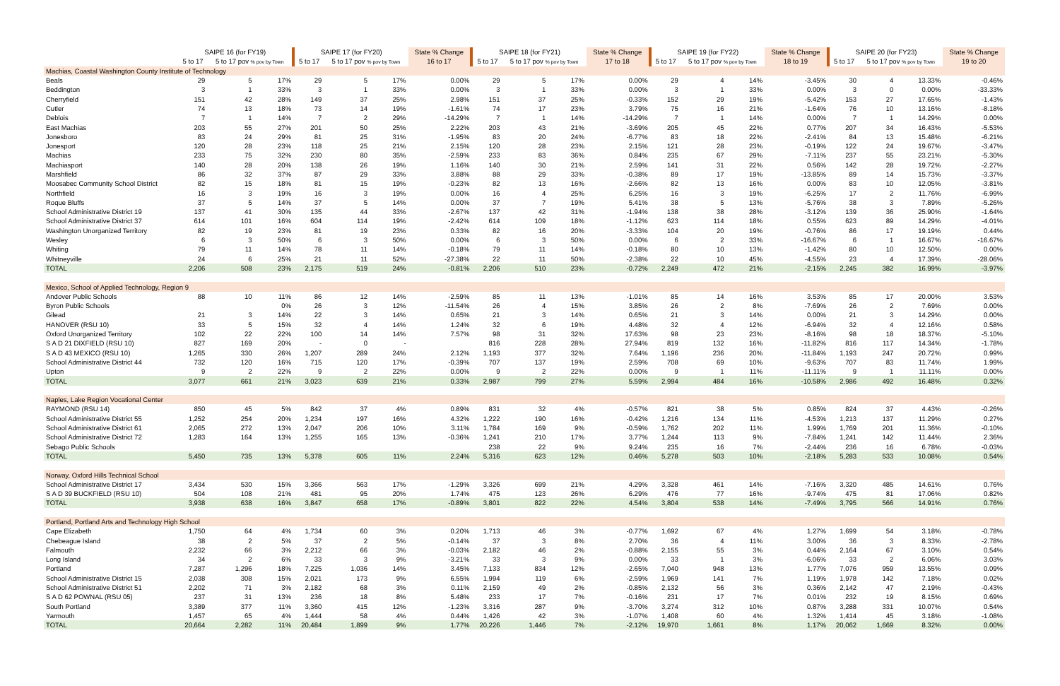| | SAIPE 16 (for FY19) | | | SAIPE 17 (for FY20) | | | State % Change | SAIPE 18 (for FY21) | | | State % Change | SAIPE 19 (for FY22) | | | State % Change | SAIPE 20 (for FY23) | | | State % Change |
| --- | --- | --- | --- | --- | --- | --- | --- | --- | --- | --- | --- | --- | --- | --- | --- | --- | --- | --- | --- |
| | 5 to 17 | 5 to 17 pov % pov by Town | | 5 to 17 | 5 to 17 pov % pov by Town | | 16 to 17 | 5 to 17 | 5 to 17 pov % pov by Town | | 17 to 18 | 5 to 17 | 5 to 17 pov % pov by Town | | 18 to 19 | 5 to 17 | 5 to 17 pov % pov by Town | | 19 to 20 |
| Machias, Coastal Washington County Institute of Technology | | | | | | | | | | | | | | | | | | | |
| Beals | 29 | 5 | 17% | 29 | 5 | 17% | 0.00% | 29 | 5 | 17% | 0.00% | 29 | 4 | 14% | -3.45% | 30 | 4 | 13.33% | -0.46% |
| Beddington | 3 | 1 | 33% | 3 | 1 | 33% | 0.00% | 3 | 1 | 33% | 0.00% | 3 | 1 | 33% | 0.00% | 3 | 0 | 0.00% | -33.33% |
| Cherryfield | 151 | 42 | 28% | 149 | 37 | 25% | 2.98% | 151 | 37 | 25% | -0.33% | 152 | 29 | 19% | -5.42% | 153 | 27 | 17.65% | -1.43% |
| Cutler | 74 | 13 | 18% | 73 | 14 | 19% | -1.61% | 74 | 17 | 23% | 3.79% | 75 | 16 | 21% | -1.64% | 76 | 10 | 13.16% | -8.18% |
| Deblois | 7 | 1 | 14% | 7 | 2 | 29% | -14.29% | 7 | 1 | 14% | -14.29% | 7 | 1 | 14% | 0.00% | 7 | 1 | 14.29% | 0.00% |
| East Machias | 203 | 55 | 27% | 201 | 50 | 25% | 2.22% | 203 | 43 | 21% | -3.69% | 205 | 45 | 22% | 0.77% | 207 | 34 | 16.43% | -5.53% |
| Jonesboro | 83 | 24 | 29% | 81 | 25 | 31% | -1.95% | 83 | 20 | 24% | -6.77% | 83 | 18 | 22% | -2.41% | 84 | 13 | 15.48% | -6.21% |
| Jonesport | 120 | 28 | 23% | 118 | 25 | 21% | 2.15% | 120 | 28 | 23% | 2.15% | 121 | 28 | 23% | -0.19% | 122 | 24 | 19.67% | -3.47% |
| Machias | 233 | 75 | 32% | 230 | 80 | 35% | -2.59% | 233 | 83 | 36% | 0.84% | 235 | 67 | 29% | -7.11% | 237 | 55 | 23.21% | -5.30% |
| Machiasport | 140 | 28 | 20% | 138 | 26 | 19% | 1.16% | 140 | 30 | 21% | 2.59% | 141 | 31 | 22% | 0.56% | 142 | 28 | 19.72% | -2.27% |
| Marshfield | 86 | 32 | 37% | 87 | 29 | 33% | 3.88% | 88 | 29 | 33% | -0.38% | 89 | 17 | 19% | -13.85% | 89 | 14 | 15.73% | -3.37% |
| Moosabec Community School District | 82 | 15 | 18% | 81 | 15 | 19% | -0.23% | 82 | 13 | 16% | -2.66% | 82 | 13 | 16% | 0.00% | 83 | 10 | 12.05% | -3.81% |
| Northfield | 16 | 3 | 19% | 16 | 3 | 19% | 0.00% | 16 | 4 | 25% | 6.25% | 16 | 3 | 19% | -6.25% | 17 | 2 | 11.76% | -6.99% |
| Roque Bluffs | 37 | 5 | 14% | 37 | 5 | 14% | 0.00% | 37 | 7 | 19% | 5.41% | 38 | 5 | 13% | -5.76% | 38 | 3 | 7.89% | -5.26% |
| School Administrative District 19 | 137 | 41 | 30% | 135 | 44 | 33% | -2.67% | 137 | 42 | 31% | -1.94% | 138 | 38 | 28% | -3.12% | 139 | 36 | 25.90% | -1.64% |
| School Administrative District 37 | 614 | 101 | 16% | 604 | 114 | 19% | -2.42% | 614 | 109 | 18% | -1.12% | 623 | 114 | 18% | 0.55% | 623 | 89 | 14.29% | -4.01% |
| Washington Unorganized Territory | 82 | 19 | 23% | 81 | 19 | 23% | 0.33% | 82 | 16 | 20% | -3.33% | 104 | 20 | 19% | -0.76% | 86 | 17 | 19.19% | 0.44% |
| Wesley | 6 | 3 | 50% | 6 | 3 | 50% | 0.00% | 6 | 3 | 50% | 0.00% | 6 | 2 | 33% | -16.67% | 6 | 1 | 16.67% | -16.67% |
| Whiting | 79 | 11 | 14% | 78 | 11 | 14% | -0.18% | 79 | 11 | 14% | -0.18% | 80 | 10 | 13% | -1.42% | 80 | 10 | 12.50% | 0.00% |
| Whitneyville | 24 | 6 | 25% | 21 | 11 | 52% | -27.38% | 22 | 11 | 50% | -2.38% | 22 | 10 | 45% | -4.55% | 23 | 4 | 17.39% | -28.06% |
| TOTAL | 2,206 | 508 | 23% | 2,175 | 519 | 24% | -0.81% | 2,206 | 510 | 23% | -0.72% | 2,249 | 472 | 21% | -2.15% | 2,245 | 382 | 16.99% | -3.97% |
| Mexico, School of Applied Technology, Region 9 | | | | | | | | | | | | | | | | | | | |
| Andover Public Schools | 88 | 10 | 11% | 86 | 12 | 14% | -2.59% | 85 | 11 | 13% | -1.01% | 85 | 14 | 16% | 3.53% | 85 | 17 | 20.00% | 3.53% |
| Byron Public Schools | | | 0% | 26 | 3 | 12% | -11.54% | 26 | 4 | 15% | 3.85% | 26 | 2 | 8% | -7.69% | 26 | 2 | 7.69% | 0.00% |
| Gilead | 21 | 3 | 14% | 22 | 3 | 14% | 0.65% | 21 | 3 | 14% | 0.65% | 21 | 3 | 14% | 0.00% | 21 | 3 | 14.29% | 0.00% |
| HANOVER (RSU 10) | 33 | 5 | 15% | 32 | 4 | 14% | 1.24% | 32 | 6 | 19% | 4.48% | 32 | 4 | 12% | -6.94% | 32 | 4 | 12.16% | 0.58% |
| Oxford Unorganized Territory | 102 | 22 | 22% | 100 | 14 | 14% | 7.57% | 98 | 31 | 32% | 17.63% | 98 | 23 | 23% | -8.16% | 98 | 18 | 18.37% | -5.10% |
| S A D 21 DIXFIELD (RSU 10) | 827 | 169 | 20% | - | 0 | - | | 816 | 228 | 28% | 27.94% | 819 | 132 | 16% | -11.82% | 816 | 117 | 14.34% | -1.78% |
| S A D 43 MEXICO (RSU 10) | 1,265 | 330 | 26% | 1,207 | 289 | 24% | 2.12% | 1,193 | 377 | 32% | 7.64% | 1,196 | 236 | 20% | -11.84% | 1,193 | 247 | 20.72% | 0.99% |
| School Administrative District 44 | 732 | 120 | 16% | 715 | 120 | 17% | -0.39% | 707 | 137 | 19% | 2.59% | 708 | 69 | 10% | -9.63% | 707 | 83 | 11.74% | 1.99% |
| Upton | 9 | 2 | 22% | 9 | 2 | 22% | 0.00% | 9 | 2 | 22% | 0.00% | 9 | 1 | 11% | -11.11% | 9 | 1 | 11.11% | 0.00% |
| TOTAL | 3,077 | 661 | 21% | 3,023 | 639 | 21% | 0.33% | 2,987 | 799 | 27% | 5.59% | 2,994 | 484 | 16% | -10.58% | 2,986 | 492 | 16.48% | 0.32% |
| Naples, Lake Region Vocational Center | | | | | | | | | | | | | | | | | | | |
| RAYMOND (RSU 14) | 850 | 45 | 5% | 842 | 37 | 4% | 0.89% | 831 | 32 | 4% | -0.57% | 821 | 38 | 5% | 0.85% | 824 | 37 | 4.43% | -0.26% |
| School Administrative District 55 | 1,252 | 254 | 20% | 1,234 | 197 | 16% | 4.32% | 1,222 | 190 | 16% | -0.42% | 1,216 | 134 | 11% | -4.53% | 1,213 | 137 | 11.29% | 0.27% |
| School Administrative District 61 | 2,065 | 272 | 13% | 2,047 | 206 | 10% | 3.11% | 1,784 | 169 | 9% | -0.59% | 1,762 | 202 | 11% | 1.99% | 1,769 | 201 | 11.36% | -0.10% |
| School Administrative District 72 | 1,283 | 164 | 13% | 1,255 | 165 | 13% | -0.36% | 1,241 | 210 | 17% | 3.77% | 1,244 | 113 | 9% | -7.84% | 1,241 | 142 | 11.44% | 2.36% |
| Sebago Public Schools | | | | | | | | 238 | 22 | 9% | 9.24% | 235 | 16 | 7% | -2.44% | 236 | 16 | 6.78% | -0.03% |
| TOTAL | 5,450 | 735 | 13% | 5,378 | 605 | 11% | 2.24% | 5,316 | 623 | 12% | 0.46% | 5,278 | 503 | 10% | -2.18% | 5,283 | 533 | 10.08% | 0.54% |
| Norway, Oxford Hills Technical School | | | | | | | | | | | | | | | | | | | |
| School Administrative District 17 | 3,434 | 530 | 15% | 3,366 | 563 | 17% | -1.29% | 3,326 | 699 | 21% | 4.29% | 3,328 | 461 | 14% | -7.16% | 3,320 | 485 | 14.61% | 0.76% |
| S A D 39 BUCKFIELD (RSU 10) | 504 | 108 | 21% | 481 | 95 | 20% | 1.74% | 475 | 123 | 26% | 6.29% | 476 | 77 | 16% | -9.74% | 475 | 81 | 17.06% | 0.82% |
| TOTAL | 3,938 | 638 | 16% | 3,847 | 658 | 17% | -0.89% | 3,801 | 822 | 22% | 4.54% | 3,804 | 538 | 14% | -7.49% | 3,795 | 566 | 14.91% | 0.76% |
| Portland, Portland Arts and Technology High School | | | | | | | | | | | | | | | | | | | |
| Cape Elizabeth | 1,750 | 64 | 4% | 1,734 | 60 | 3% | 0.20% | 1,713 | 46 | 3% | -0.77% | 1,692 | 67 | 4% | 1.27% | 1,699 | 54 | 3.18% | -0.78% |
| Chebeague Island | 38 | 2 | 5% | 37 | 2 | 5% | -0.14% | 37 | 3 | 8% | 2.70% | 36 | 4 | 11% | 3.00% | 36 | 3 | 8.33% | -2.78% |
| Falmouth | 2,232 | 66 | 3% | 2,212 | 66 | 3% | -0.03% | 2,182 | 46 | 2% | -0.88% | 2,155 | 55 | 3% | 0.44% | 2,164 | 67 | 3.10% | 0.54% |
| Long Island | 34 | 2 | 6% | 33 | 3 | 9% | -3.21% | 33 | 3 | 9% | 0.00% | 33 | 1 | 3% | -6.06% | 33 | 2 | 6.06% | 3.03% |
| Portland | 7,287 | 1,296 | 18% | 7,225 | 1,036 | 14% | 3.45% | 7,133 | 834 | 12% | -2.65% | 7,040 | 948 | 13% | 1.77% | 7,076 | 959 | 13.55% | 0.09% |
| School Administrative District 15 | 2,038 | 308 | 15% | 2,021 | 173 | 9% | 6.55% | 1,994 | 119 | 6% | -2.59% | 1,969 | 141 | 7% | 1.19% | 1,978 | 142 | 7.18% | 0.02% |
| School Administrative District 51 | 2,202 | 71 | 3% | 2,182 | 68 | 3% | 0.11% | 2,159 | 49 | 2% | -0.85% | 2,132 | 56 | 3% | 0.36% | 2,142 | 47 | 2.19% | -0.43% |
| S A D 62 POWNAL (RSU 05) | 237 | 31 | 13% | 236 | 18 | 8% | 5.48% | 233 | 17 | 7% | -0.16% | 231 | 17 | 7% | 0.01% | 232 | 19 | 8.15% | 0.69% |
| South Portland | 3,389 | 377 | 11% | 3,360 | 415 | 12% | -1.23% | 3,316 | 287 | 9% | -3.70% | 3,274 | 312 | 10% | 0.87% | 3,288 | 331 | 10.07% | 0.54% |
| Yarmouth | 1,457 | 65 | 4% | 1,444 | 58 | 4% | 0.44% | 1,426 | 42 | 3% | -1.07% | 1,408 | 60 | 4% | 1.32% | 1,414 | 45 | 3.18% | -1.08% |
| TOTAL | 20,664 | 2,282 | 11% | 20,484 | 1,899 | 9% | 1.77% | 20,226 | 1,446 | 7% | -2.12% | 19,970 | 1,661 | 8% | 1.17% | 20,062 | 1,669 | 8.32% | 0.00% |